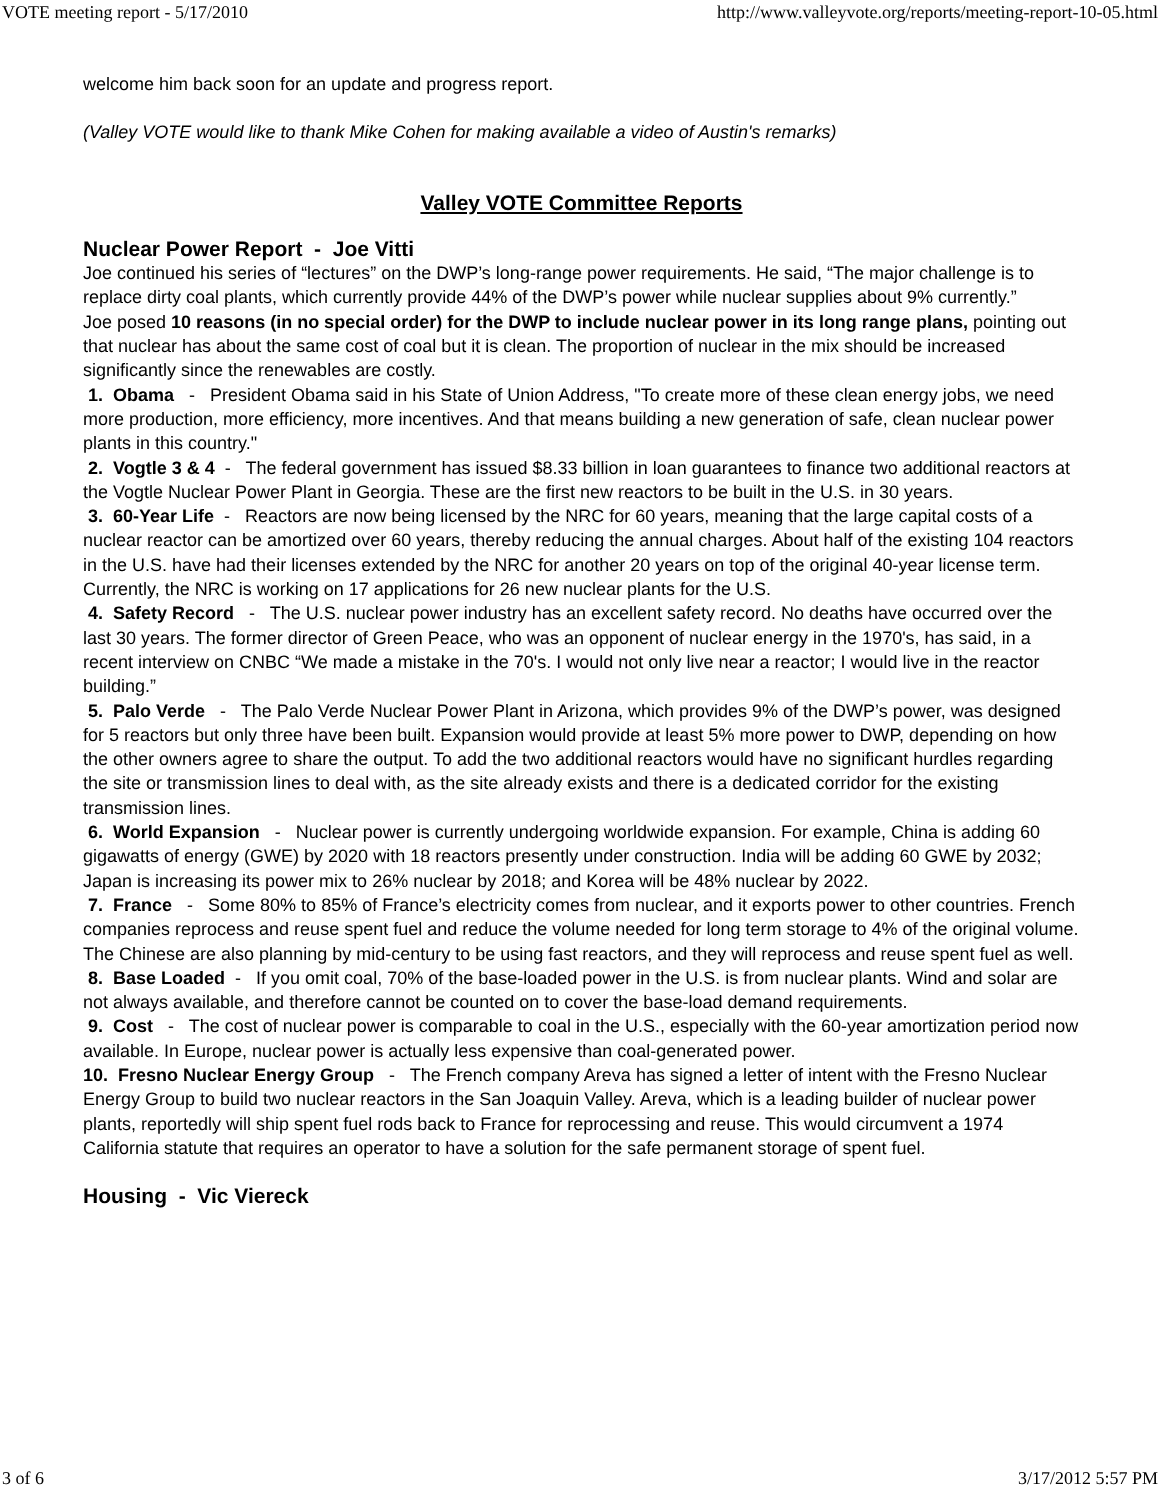VOTE meeting report - 5/17/2010 http://www.valleyvote.org/reports/meeting-report-10-05.html
welcome him back soon for an update and progress report.
(Valley VOTE would like to thank Mike Cohen for making available a video of Austin's remarks)
Valley VOTE Committee Reports
Nuclear Power Report - Joe Vitti
Joe continued his series of “lectures” on the DWP’s long-range power requirements. He said, “The major challenge is to replace dirty coal plants, which currently provide 44% of the DWP’s power while nuclear supplies about 9% currently.”
Joe posed 10 reasons (in no special order) for the DWP to include nuclear power in its long range plans, pointing out that nuclear has about the same cost of coal but it is clean. The proportion of nuclear in the mix should be increased significantly since the renewables are costly.
1. Obama - President Obama said in his State of Union Address, "To create more of these clean energy jobs, we need more production, more efficiency, more incentives. And that means building a new generation of safe, clean nuclear power plants in this country."
2. Vogtle 3 & 4 - The federal government has issued $8.33 billion in loan guarantees to finance two additional reactors at the Vogtle Nuclear Power Plant in Georgia. These are the first new reactors to be built in the U.S. in 30 years.
3. 60-Year Life - Reactors are now being licensed by the NRC for 60 years, meaning that the large capital costs of a nuclear reactor can be amortized over 60 years, thereby reducing the annual charges. About half of the existing 104 reactors in the U.S. have had their licenses extended by the NRC for another 20 years on top of the original 40-year license term. Currently, the NRC is working on 17 applications for 26 new nuclear plants for the U.S.
4. Safety Record - The U.S. nuclear power industry has an excellent safety record. No deaths have occurred over the last 30 years. The former director of Green Peace, who was an opponent of nuclear energy in the 1970's, has said, in a recent interview on CNBC “We made a mistake in the 70's. I would not only live near a reactor; I would live in the reactor building.”
5. Palo Verde - The Palo Verde Nuclear Power Plant in Arizona, which provides 9% of the DWP’s power, was designed for 5 reactors but only three have been built. Expansion would provide at least 5% more power to DWP, depending on how the other owners agree to share the output. To add the two additional reactors would have no significant hurdles regarding the site or transmission lines to deal with, as the site already exists and there is a dedicated corridor for the existing transmission lines.
6. World Expansion - Nuclear power is currently undergoing worldwide expansion. For example, China is adding 60 gigawatts of energy (GWE) by 2020 with 18 reactors presently under construction. India will be adding 60 GWE by 2032; Japan is increasing its power mix to 26% nuclear by 2018; and Korea will be 48% nuclear by 2022.
7. France - Some 80% to 85% of France’s electricity comes from nuclear, and it exports power to other countries. French companies reprocess and reuse spent fuel and reduce the volume needed for long term storage to 4% of the original volume. The Chinese are also planning by mid-century to be using fast reactors, and they will reprocess and reuse spent fuel as well.
8. Base Loaded - If you omit coal, 70% of the base-loaded power in the U.S. is from nuclear plants. Wind and solar are not always available, and therefore cannot be counted on to cover the base-load demand requirements.
9. Cost - The cost of nuclear power is comparable to coal in the U.S., especially with the 60-year amortization period now available. In Europe, nuclear power is actually less expensive than coal-generated power.
10. Fresno Nuclear Energy Group - The French company Areva has signed a letter of intent with the Fresno Nuclear Energy Group to build two nuclear reactors in the San Joaquin Valley. Areva, which is a leading builder of nuclear power plants, reportedly will ship spent fuel rods back to France for reprocessing and reuse. This would circumvent a 1974 California statute that requires an operator to have a solution for the safe permanent storage of spent fuel.
Housing - Vic Viereck
3 of 6 3/17/2012 5:57 PM